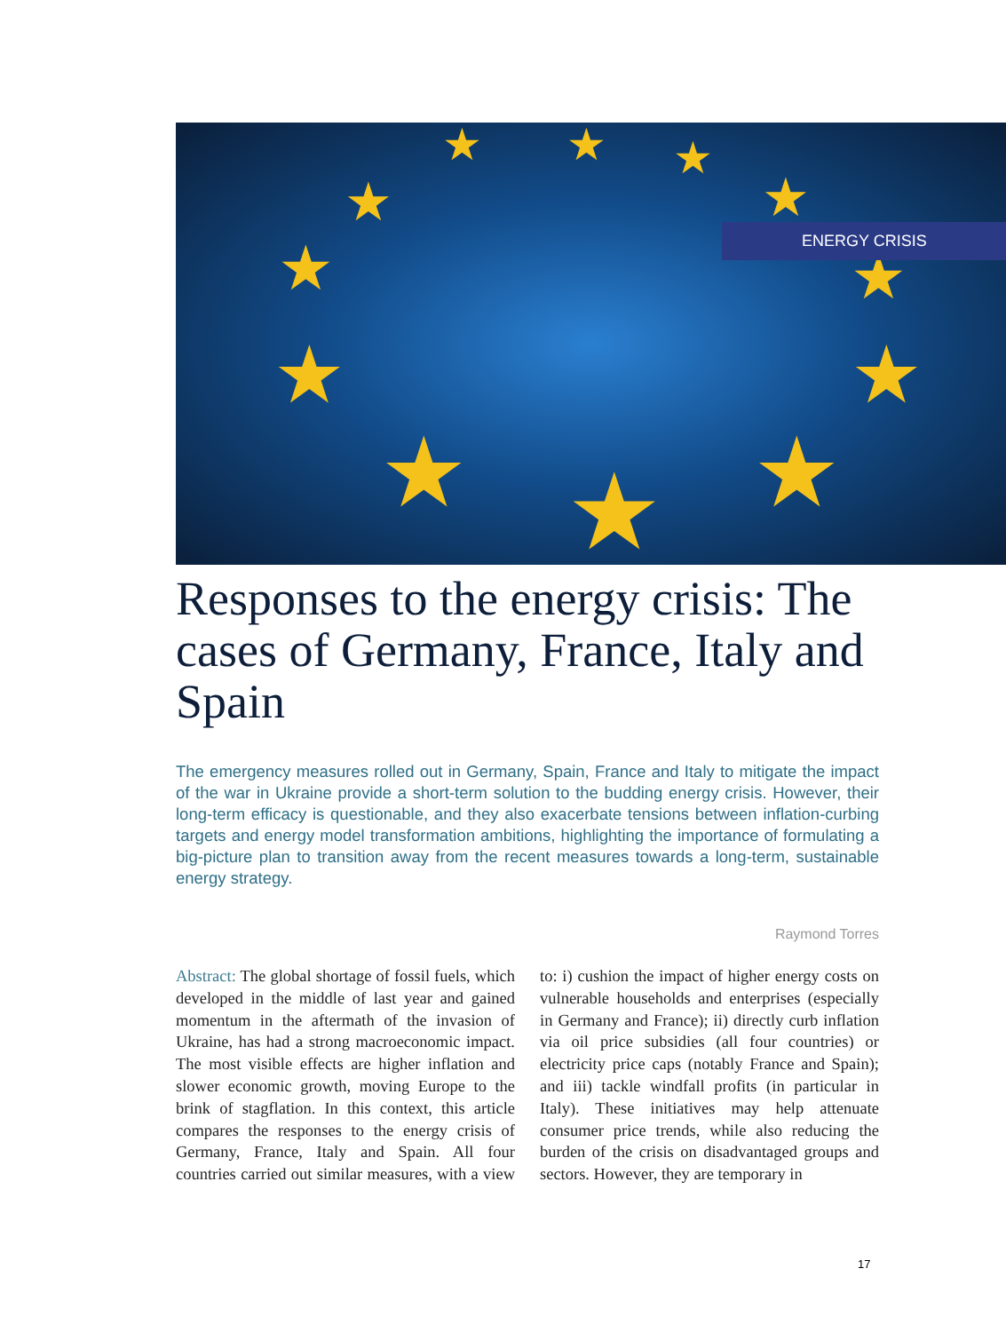★ ★ ★
★ ★
★ ★
★ ★
★ ★ ★
ENERGY CRISIS
Responses to the energy crisis: The cases of Germany, France, Italy and Spain
The emergency measures rolled out in Germany, Spain, France and Italy to mitigate the impact of the war in Ukraine provide a short-term solution to the budding energy crisis. However, their long-term efficacy is questionable, and they also exacerbate tensions between inflation-curbing targets and energy model transformation ambitions, highlighting the importance of formulating a big-picture plan to transition away from the recent measures towards a long-term, sustainable energy strategy.
Raymond Torres
Abstract: The global shortage of fossil fuels, which developed in the middle of last year and gained momentum in the aftermath of the invasion of Ukraine, has had a strong macroeconomic impact. The most visible effects are higher inflation and slower economic growth, moving Europe to the brink of stagflation. In this context, this article compares the responses to the energy crisis of Germany, France, Italy and Spain. All four countries carried out similar measures, with a view to: i) cushion the impact of higher energy costs on vulnerable households and enterprises (especially in Germany and France); ii) directly curb inflation via oil price subsidies (all four countries) or electricity price caps (notably France and Spain); and iii) tackle windfall profits (in particular in Italy). These initiatives may help attenuate consumer price trends, while also reducing the burden of the crisis on disadvantaged groups and sectors. However, they are temporary in
17